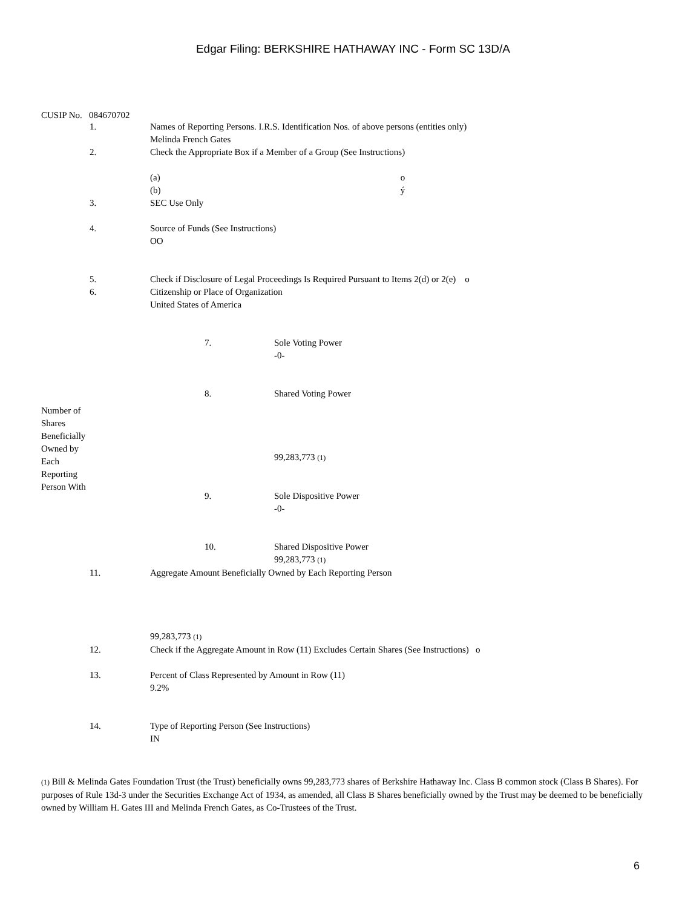Edgar Filing: BERKSHIRE HATHAWAY INC - Form SC 13D/A
CUSIP No. 084670702
1. Names of Reporting Persons. I.R.S. Identification Nos. of above persons (entities only)
Melinda French Gates
2. Check the Appropriate Box if a Member of a Group (See Instructions)
(a) o
(b) ý
3. SEC Use Only
4. Source of Funds (See Instructions)
OO
5. Check if Disclosure of Legal Proceedings Is Required Pursuant to Items 2(d) or 2(e) o
6. Citizenship or Place of Organization
United States of America
Number of
Shares
Beneficially
Owned by
Each
Reporting
Person With
7. Sole Voting Power
-0-
8. Shared Voting Power
99,283,773 (1)
9. Sole Dispositive Power
-0-
10. Shared Dispositive Power
99,283,773 (1)
11. Aggregate Amount Beneficially Owned by Each Reporting Person
99,283,773 (1)
12. Check if the Aggregate Amount in Row (11) Excludes Certain Shares (See Instructions) o
13. Percent of Class Represented by Amount in Row (11)
9.2%
14. Type of Reporting Person (See Instructions)
IN
(1) Bill & Melinda Gates Foundation Trust (the Trust) beneficially owns 99,283,773 shares of Berkshire Hathaway Inc. Class B common stock (Class B Shares). For purposes of Rule 13d-3 under the Securities Exchange Act of 1934, as amended, all Class B Shares beneficially owned by the Trust may be deemed to be beneficially owned by William H. Gates III and Melinda French Gates, as Co-Trustees of the Trust.
6